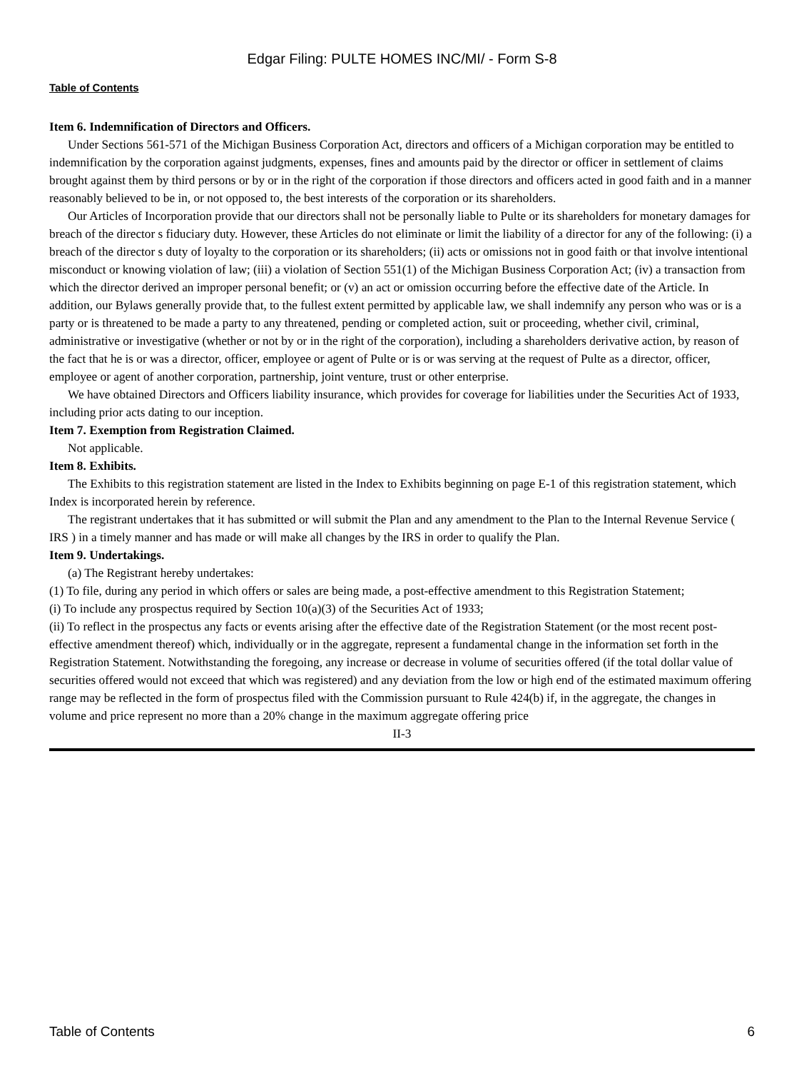Edgar Filing: PULTE HOMES INC/MI/ - Form S-8
Table of Contents
Item 6. Indemnification of Directors and Officers.
Under Sections 561-571 of the Michigan Business Corporation Act, directors and officers of a Michigan corporation may be entitled to indemnification by the corporation against judgments, expenses, fines and amounts paid by the director or officer in settlement of claims brought against them by third persons or by or in the right of the corporation if those directors and officers acted in good faith and in a manner reasonably believed to be in, or not opposed to, the best interests of the corporation or its shareholders.
Our Articles of Incorporation provide that our directors shall not be personally liable to Pulte or its shareholders for monetary damages for breach of the director s fiduciary duty. However, these Articles do not eliminate or limit the liability of a director for any of the following: (i) a breach of the director s duty of loyalty to the corporation or its shareholders; (ii) acts or omissions not in good faith or that involve intentional misconduct or knowing violation of law; (iii) a violation of Section 551(1) of the Michigan Business Corporation Act; (iv) a transaction from which the director derived an improper personal benefit; or (v) an act or omission occurring before the effective date of the Article. In addition, our Bylaws generally provide that, to the fullest extent permitted by applicable law, we shall indemnify any person who was or is a party or is threatened to be made a party to any threatened, pending or completed action, suit or proceeding, whether civil, criminal, administrative or investigative (whether or not by or in the right of the corporation), including a shareholders derivative action, by reason of the fact that he is or was a director, officer, employee or agent of Pulte or is or was serving at the request of Pulte as a director, officer, employee or agent of another corporation, partnership, joint venture, trust or other enterprise.
We have obtained Directors and Officers liability insurance, which provides for coverage for liabilities under the Securities Act of 1933, including prior acts dating to our inception.
Item 7. Exemption from Registration Claimed.
Not applicable.
Item 8. Exhibits.
The Exhibits to this registration statement are listed in the Index to Exhibits beginning on page E-1 of this registration statement, which Index is incorporated herein by reference.
The registrant undertakes that it has submitted or will submit the Plan and any amendment to the Plan to the Internal Revenue Service ( IRS ) in a timely manner and has made or will make all changes by the IRS in order to qualify the Plan.
Item 9. Undertakings.
(a) The Registrant hereby undertakes:
(1) To file, during any period in which offers or sales are being made, a post-effective amendment to this Registration Statement;
(i) To include any prospectus required by Section 10(a)(3) of the Securities Act of 1933;
(ii) To reflect in the prospectus any facts or events arising after the effective date of the Registration Statement (or the most recent post-effective amendment thereof) which, individually or in the aggregate, represent a fundamental change in the information set forth in the Registration Statement. Notwithstanding the foregoing, any increase or decrease in volume of securities offered (if the total dollar value of securities offered would not exceed that which was registered) and any deviation from the low or high end of the estimated maximum offering range may be reflected in the form of prospectus filed with the Commission pursuant to Rule 424(b) if, in the aggregate, the changes in volume and price represent no more than a 20% change in the maximum aggregate offering price
II-3
Table of Contents 6